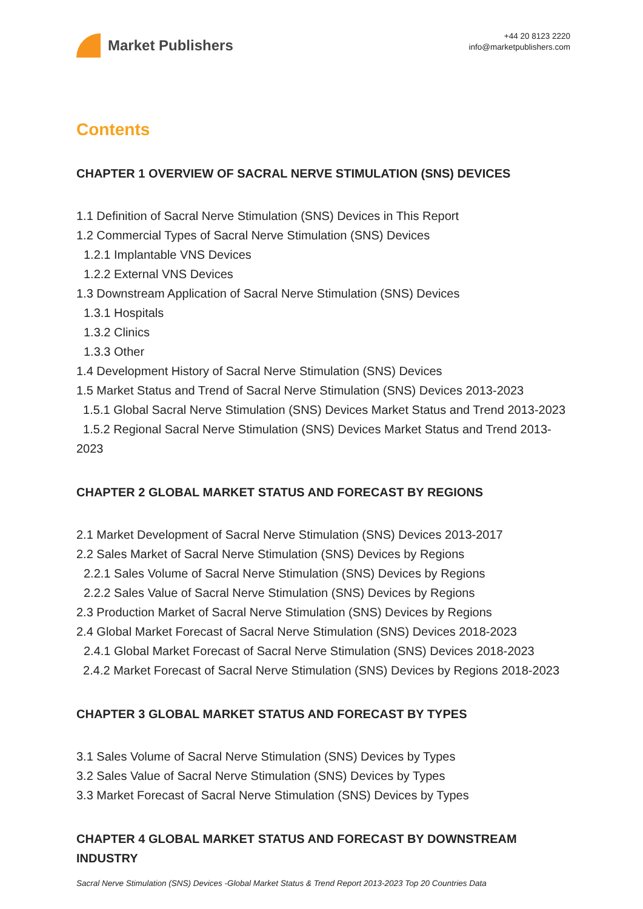Market Publishers
+44 20 8123 2220
info@marketpublishers.com
Contents
CHAPTER 1 OVERVIEW OF SACRAL NERVE STIMULATION (SNS) DEVICES
1.1 Definition of Sacral Nerve Stimulation (SNS) Devices in This Report
1.2 Commercial Types of Sacral Nerve Stimulation (SNS) Devices
1.2.1 Implantable VNS Devices
1.2.2 External VNS Devices
1.3 Downstream Application of Sacral Nerve Stimulation (SNS) Devices
1.3.1 Hospitals
1.3.2 Clinics
1.3.3 Other
1.4 Development History of Sacral Nerve Stimulation (SNS) Devices
1.5 Market Status and Trend of Sacral Nerve Stimulation (SNS) Devices 2013-2023
1.5.1 Global Sacral Nerve Stimulation (SNS) Devices Market Status and Trend 2013-2023
1.5.2 Regional Sacral Nerve Stimulation (SNS) Devices Market Status and Trend 2013-2023
CHAPTER 2 GLOBAL MARKET STATUS AND FORECAST BY REGIONS
2.1 Market Development of Sacral Nerve Stimulation (SNS) Devices 2013-2017
2.2 Sales Market of Sacral Nerve Stimulation (SNS) Devices by Regions
2.2.1 Sales Volume of Sacral Nerve Stimulation (SNS) Devices by Regions
2.2.2 Sales Value of Sacral Nerve Stimulation (SNS) Devices by Regions
2.3 Production Market of Sacral Nerve Stimulation (SNS) Devices by Regions
2.4 Global Market Forecast of Sacral Nerve Stimulation (SNS) Devices 2018-2023
2.4.1 Global Market Forecast of Sacral Nerve Stimulation (SNS) Devices 2018-2023
2.4.2 Market Forecast of Sacral Nerve Stimulation (SNS) Devices by Regions 2018-2023
CHAPTER 3 GLOBAL MARKET STATUS AND FORECAST BY TYPES
3.1 Sales Volume of Sacral Nerve Stimulation (SNS) Devices by Types
3.2 Sales Value of Sacral Nerve Stimulation (SNS) Devices by Types
3.3 Market Forecast of Sacral Nerve Stimulation (SNS) Devices by Types
CHAPTER 4 GLOBAL MARKET STATUS AND FORECAST BY DOWNSTREAM INDUSTRY
Sacral Nerve Stimulation (SNS) Devices -Global Market Status & Trend Report 2013-2023 Top 20 Countries Data